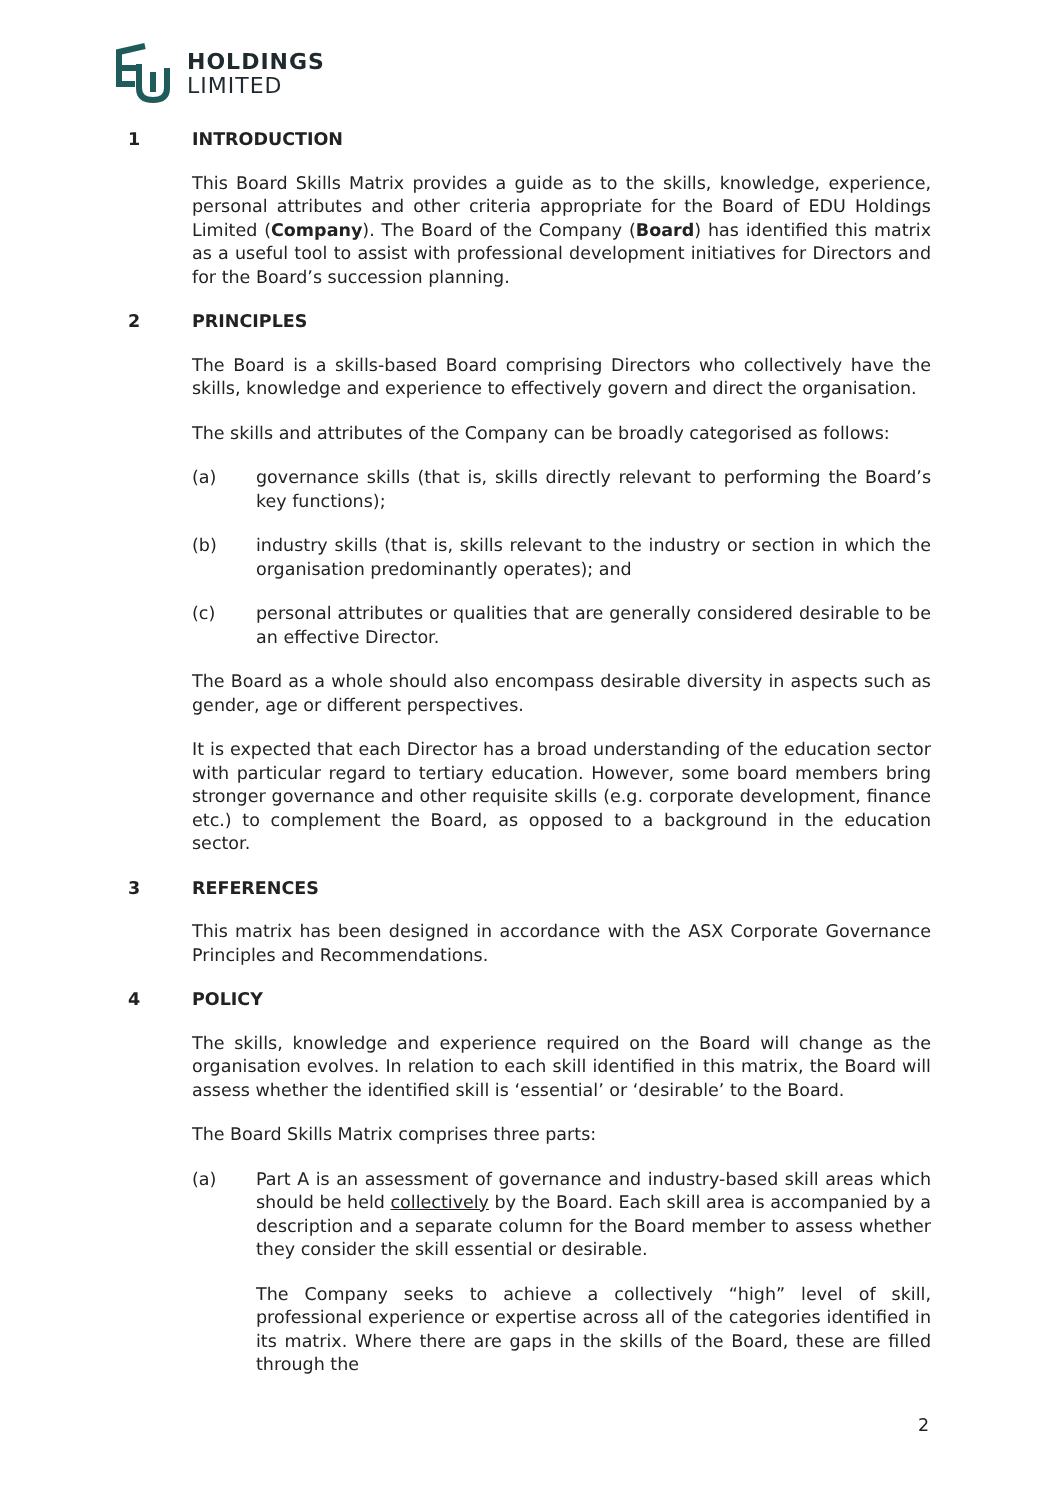HOLDINGS
LIMITED
1 INTRODUCTION
This Board Skills Matrix provides a guide as to the skills, knowledge, experience, personal attributes and other criteria appropriate for the Board of EDU Holdings Limited (Company). The Board of the Company (Board) has identified this matrix as a useful tool to assist with professional development initiatives for Directors and for the Board’s succession planning.
2 PRINCIPLES
The Board is a skills-based Board comprising Directors who collectively have the skills, knowledge and experience to effectively govern and direct the organisation.
The skills and attributes of the Company can be broadly categorised as follows:
(a) governance skills (that is, skills directly relevant to performing the Board’s key functions);
(b) industry skills (that is, skills relevant to the industry or section in which the organisation predominantly operates); and
(c) personal attributes or qualities that are generally considered desirable to be an effective Director.
The Board as a whole should also encompass desirable diversity in aspects such as gender, age or different perspectives.
It is expected that each Director has a broad understanding of the education sector with particular regard to tertiary education. However, some board members bring stronger governance and other requisite skills (e.g. corporate development, finance etc.) to complement the Board, as opposed to a background in the education sector.
3 REFERENCES
This matrix has been designed in accordance with the ASX Corporate Governance Principles and Recommendations.
4 POLICY
The skills, knowledge and experience required on the Board will change as the organisation evolves. In relation to each skill identified in this matrix, the Board will assess whether the identified skill is ‘essential’ or ‘desirable’ to the Board.
The Board Skills Matrix comprises three parts:
(a) Part A is an assessment of governance and industry-based skill areas which should be held collectively by the Board. Each skill area is accompanied by a description and a separate column for the Board member to assess whether they consider the skill essential or desirable.
The Company seeks to achieve a collectively “high” level of skill, professional experience or expertise across all of the categories identified in its matrix. Where there are gaps in the skills of the Board, these are filled through the
2